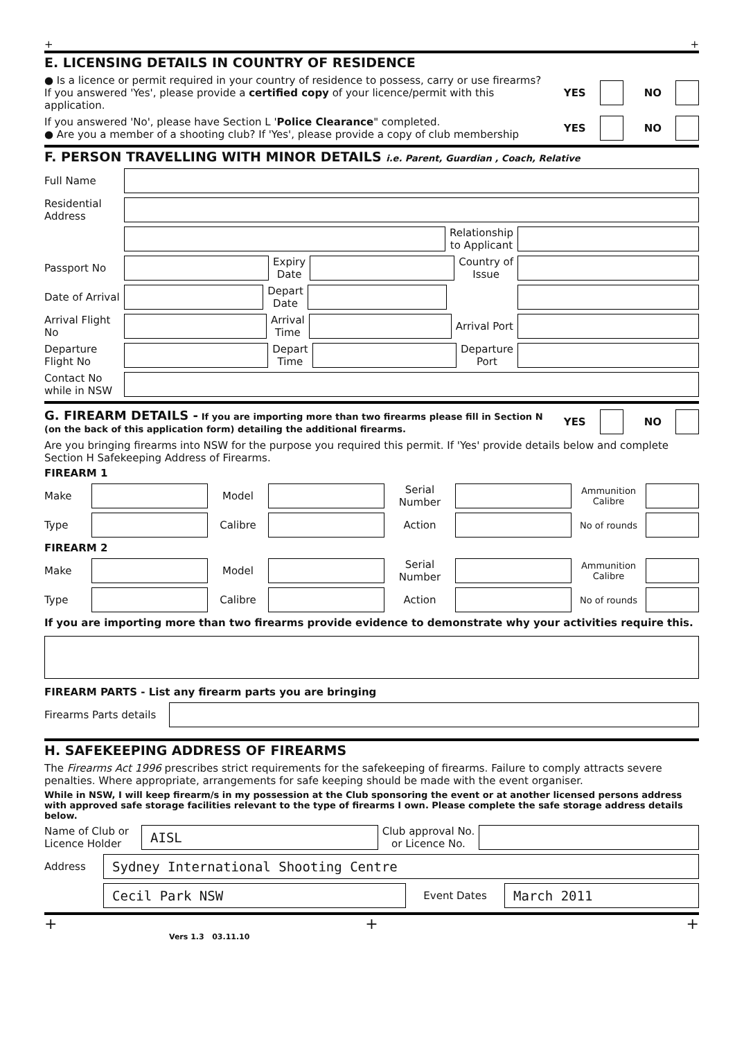+ +
E. LICENSING DETAILS IN COUNTRY OF RESIDENCE
● Is a licence or permit required in your country of residence to possess, carry or use firearms?
If you answered 'Yes', please provide a certified copy of your licence/permit with this application.
YES NO
If you answered 'No', please have Section L 'Police Clearance" completed.
● Are you a member of a shooting club? If 'Yes', please provide a copy of club membership
YES NO
F. PERSON TRAVELLING WITH MINOR DETAILS i.e. Parent, Guardian , Coach, Relative
Full Name
Residential Address
Relationship
to Applicant
Passport No
Expiry
Date
Country of
Issue
Date of Arrival
Depart
Date
Arrival Flight No
Arrival
Time
Arrival Port
Departure Flight No
Depart
Time
Departure
Port
Contact No while in NSW
G. FIREARM DETAILS - If you are importing more than two firearms please fill in Section N
(on the back of this application form) detailing the additional firearms.
YES NO
Are you bringing firearms into NSW for the purpose you required this permit. If 'Yes' provide details below and complete Section H Safekeeping Address of Firearms.
FIREARM 1
Make Model
Serial
Number
Ammunition Calibre
Type Calibre Action
No of rounds
FIREARM 2
Make Model
Serial
Number
Ammunition Calibre
Type Calibre Action
No of rounds
If you are importing more than two firearms provide evidence to demonstrate why your activities require this.
FIREARM PARTS - List any firearm parts you are bringing
Firearms Parts details
H. SAFEKEEPING ADDRESS OF FIREARMS
The Firearms Act 1996 prescribes strict requirements for the safekeeping of firearms. Failure to comply attracts severe penalties. Where appropriate, arrangements for safe keeping should be made with the event organiser.
While in NSW, I will keep firearm/s in my possession at the Club sponsoring the event or at another licensed persons address with approved safe storage facilities relevant to the type of firearms I own. Please complete the safe storage address details below.
Name of Club or Licence Holder
AISL
Club approval No.
or Licence No.
Address
Sydney International Shooting Centre
Cecil Park NSW
Event Dates
March 2011
+ + +
Vers 1.3 03.11.10